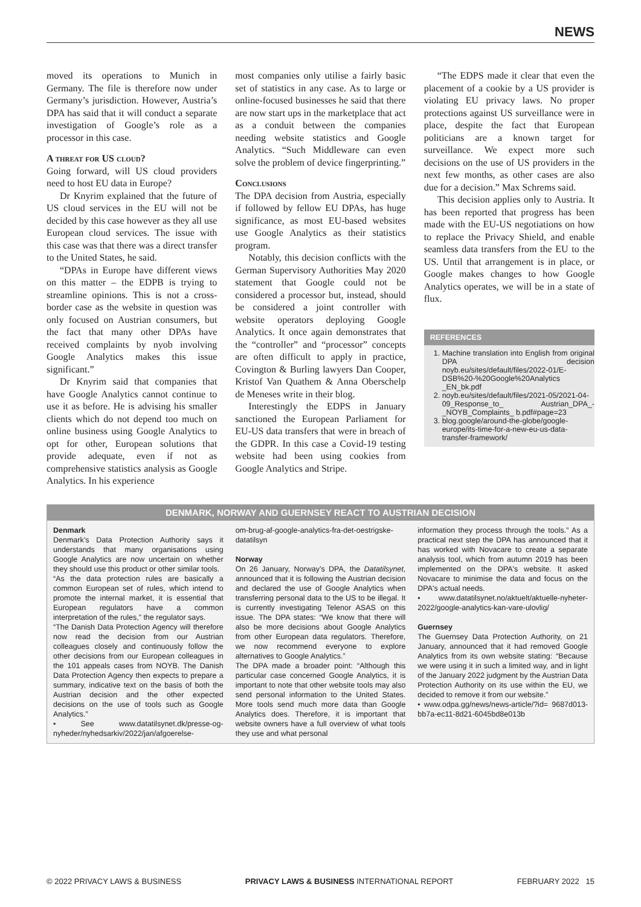NEWS
moved its operations to Munich in Germany. The file is therefore now under Germany’s jurisdiction. However, Austria’s DPA has said that it will conduct a separate investigation of Google’s role as a processor in this case.
A threat for US cloud?
Going forward, will US cloud providers need to host EU data in Europe?
Dr Knyrim explained that the future of US cloud services in the EU will not be decided by this case however as they all use European cloud services. The issue with this case was that there was a direct transfer to the United States, he said.
“DPAs in Europe have different views on this matter – the EDPB is trying to streamline opinions. This is not a cross-border case as the website in question was only focused on Austrian consumers, but the fact that many other DPAs have received complaints by nyob involving Google Analytics makes this issue significant.”
Dr Knyrim said that companies that have Google Analytics cannot continue to use it as before. He is advising his smaller clients which do not depend too much on online business using Google Analytics to opt for other, European solutions that provide adequate, even if not as comprehensive statistics analysis as Google Analytics. In his experience
most companies only utilise a fairly basic set of statistics in any case. As to large or online-focused businesses he said that there are now start ups in the marketplace that act as a conduit between the companies needing website statistics and Google Analytics. “Such Middleware can even solve the problem of device fingerprinting.”
Conclusions
The DPA decision from Austria, especially if followed by fellow EU DPAs, has huge significance, as most EU-based websites use Google Analytics as their statistics program.
Notably, this decision conflicts with the German Supervisory Authorities May 2020 statement that Google could not be considered a processor but, instead, should be considered a joint controller with website operators deploying Google Analytics. It once again demonstrates that the “controller” and “processor” concepts are often difficult to apply in practice, Covington & Burling lawyers Dan Cooper, Kristof Van Quathem & Anna Oberschelp de Meneses write in their blog.
Interestingly the EDPS in January sanctioned the European Parliament for EU-US data transfers that were in breach of the GDPR. In this case a Covid-19 testing website had been using cookies from Google Analytics and Stripe.
“The EDPS made it clear that even the placement of a cookie by a US provider is violating EU privacy laws. No proper protections against US surveillance were in place, despite the fact that European politicians are a known target for surveillance. We expect more such decisions on the use of US providers in the next few months, as other cases are also due for a decision.” Max Schrems said.
This decision applies only to Austria. It has been reported that progress has been made with the EU-US negotiations on how to replace the Privacy Shield, and enable seamless data transfers from the EU to the US. Until that arrangement is in place, or Google makes changes to how Google Analytics operates, we will be in a state of flux.
REFERENCES
1. Machine translation into English from original DPA decision noyb.eu/sites/default/files/2022-01/E-DSB%20-%20Google%20Analytics _EN_bk.pdf
2. noyb.eu/sites/default/files/2021-05/2021-04-09_Response_to_ Austrian_DPA_-_NOYB_Complaints_ b.pdf#page=23
3. blog.google/around-the-globe/google-europe/its-time-for-a-new-eu-us-data-transfer-framework/
DENMARK, NORWAY AND GUERNSEY REACT TO AUSTRIAN DECISION
Denmark
Denmark’s Data Protection Authority says it understands that many organisations using Google Analytics are now uncertain on whether they should use this product or other similar tools.
“As the data protection rules are basically a common European set of rules, which intend to promote the internal market, it is essential that European regulators have a common interpretation of the rules,” the regulator says.
“The Danish Data Protection Agency will therefore now read the decision from our Austrian colleagues closely and continuously follow the other decisions from our European colleagues in the 101 appeals cases from NOYB. The Danish Data Protection Agency then expects to prepare a summary, indicative text on the basis of both the Austrian decision and the other expected decisions on the use of tools such as Google Analytics.”
• See www.datatilsynet.dk/presse-og-nyheder/nyhedsarkiv/2022/jan/afgoerelse-
om-brug-af-google-analytics-fra-det-oestrigske-datatilsyn
Norway
On 26 January, Norway’s DPA, the Datatilsynet, announced that it is following the Austrian decision and declared the use of Google Analytics when transferring personal data to the US to be illegal. It is currently investigating Telenor ASAS on this issue. The DPA states: “We know that there will also be more decisions about Google Analytics from other European data regulators. Therefore, we now recommend everyone to explore alternatives to Google Analytics.”
The DPA made a broader point: “Although this particular case concerned Google Analytics, it is important to note that other website tools may also send personal information to the United States. More tools send much more data than Google Analytics does. Therefore, it is important that website owners have a full overview of what tools they use and what personal
information they process through the tools.” As a practical next step the DPA has announced that it has worked with Novacare to create a separate analysis tool, which from autumn 2019 has been implemented on the DPA's website. It asked Novacare to minimise the data and focus on the DPA's actual needs.
• www.datatilsynet.no/aktuelt/aktuelle-nyheter-2022/google-analytics-kan-vare-ulovlig/
Guernsey
The Guernsey Data Protection Authority, on 21 January, announced that it had removed Google Analytics from its own website stating: “Because we were using it in such a limited way, and in light of the January 2022 judgment by the Austrian Data Protection Authority on its use within the EU, we decided to remove it from our website.”
• www.odpa.gg/news/news-article/?id= 9687d013-bb7a-ec11-8d21-6045bd8e013b
© 2022 PRIVACY LAWS & BUSINESS PRIVACY LAWS & BUSINESS INTERNATIONAL REPORT FEBRUARY 2022 15